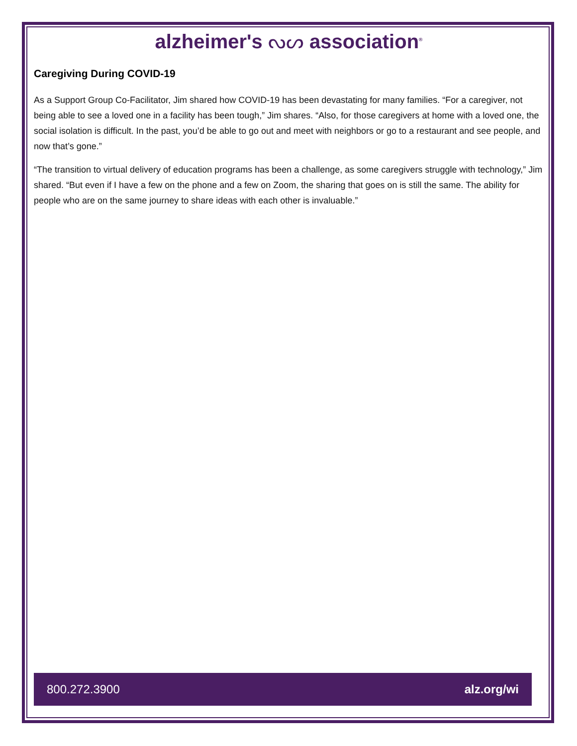alzheimer's ᔓᔕ association<sup>®</sup>
Caregiving During COVID-19
As a Support Group Co-Facilitator, Jim shared how COVID-19 has been devastating for many families. “For a caregiver, not being able to see a loved one in a facility has been tough,” Jim shares. “Also, for those caregivers at home with a loved one, the social isolation is difficult. In the past, you’d be able to go out and meet with neighbors or go to a restaurant and see people, and now that’s gone.”
“The transition to virtual delivery of education programs has been a challenge, as some caregivers struggle with technology,” Jim shared. “But even if I have a few on the phone and a few on Zoom, the sharing that goes on is still the same. The ability for people who are on the same journey to share ideas with each other is invaluable.”
800.272.3900 alz.org/wi